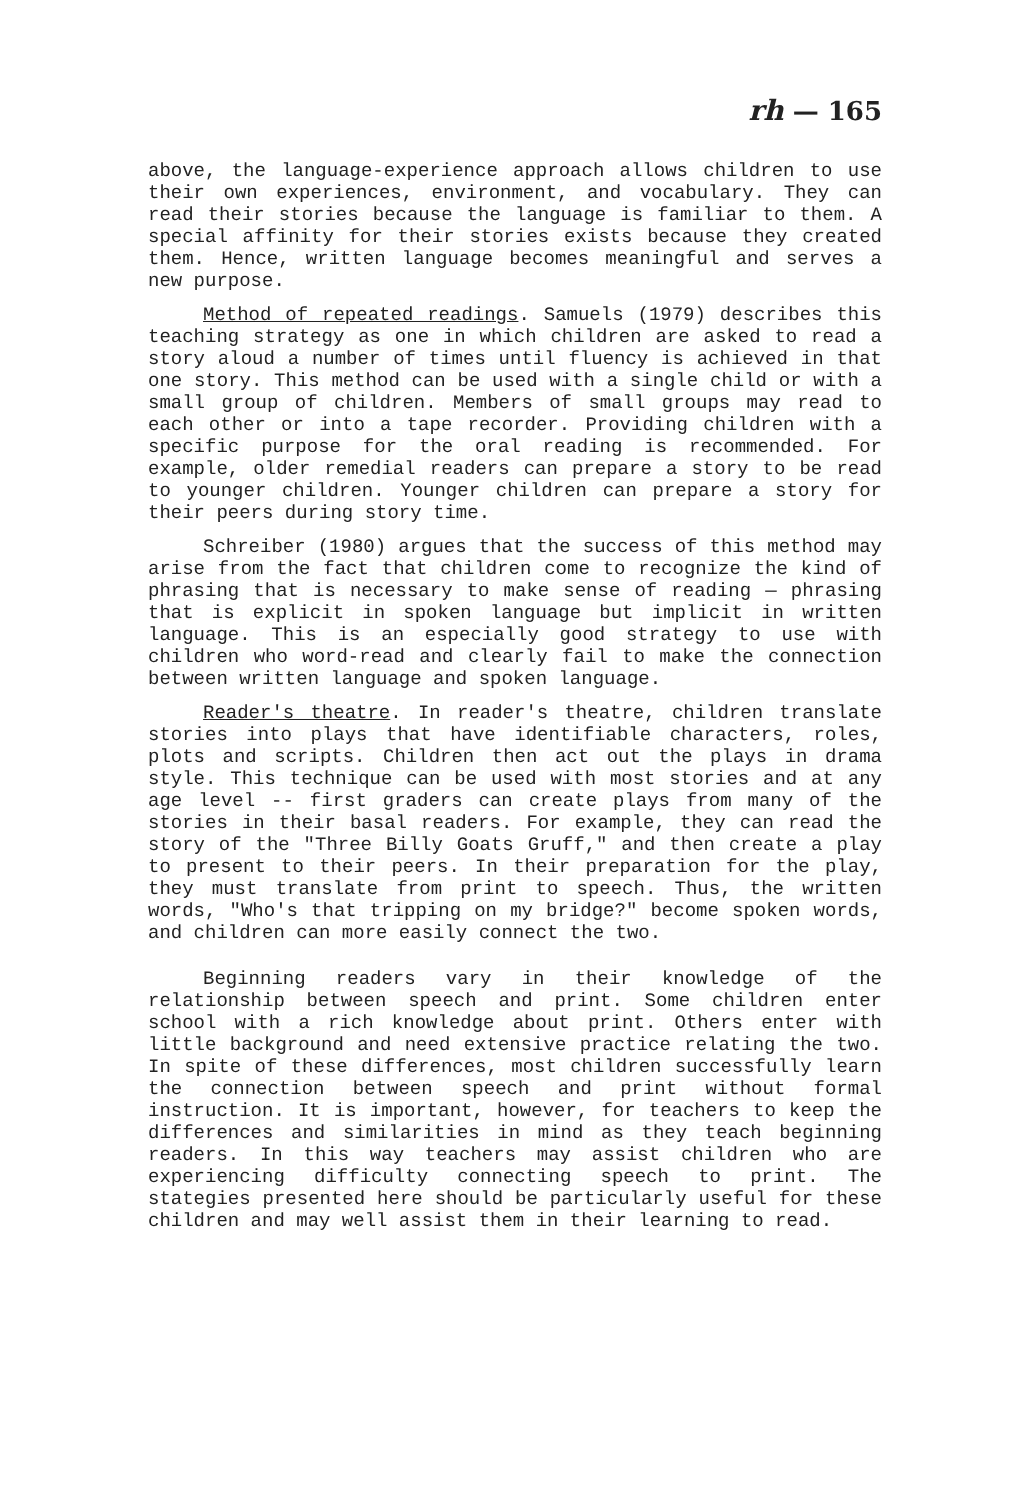rh — 165
above, the language-experience approach allows children to use their own experiences, environment, and vocabulary. They can read their stories because the language is familiar to them. A special affinity for their stories exists because they created them. Hence, written language becomes meaningful and serves a new purpose.
Method of repeated readings. Samuels (1979) describes this teaching strategy as one in which children are asked to read a story aloud a number of times until fluency is achieved in that one story. This method can be used with a single child or with a small group of children. Members of small groups may read to each other or into a tape recorder. Providing children with a specific purpose for the oral reading is recommended. For example, older remedial readers can prepare a story to be read to younger children. Younger children can prepare a story for their peers during story time.
Schreiber (1980) argues that the success of this method may arise from the fact that children come to recognize the kind of phrasing that is necessary to make sense of reading — phrasing that is explicit in spoken language but implicit in written language. This is an especially good strategy to use with children who word-read and clearly fail to make the connection between written language and spoken language.
Reader's theatre. In reader's theatre, children translate stories into plays that have identifiable characters, roles, plots and scripts. Children then act out the plays in drama style. This technique can be used with most stories and at any age level -- first graders can create plays from many of the stories in their basal readers. For example, they can read the story of the "Three Billy Goats Gruff," and then create a play to present to their peers. In their preparation for the play, they must translate from print to speech. Thus, the written words, "Who's that tripping on my bridge?" become spoken words, and children can more easily connect the two.
Beginning readers vary in their knowledge of the relationship between speech and print. Some children enter school with a rich knowledge about print. Others enter with little background and need extensive practice relating the two. In spite of these differences, most children successfully learn the connection between speech and print without formal instruction. It is important, however, for teachers to keep the differences and similarities in mind as they teach beginning readers. In this way teachers may assist children who are experiencing difficulty connecting speech to print. The stategies presented here should be particularly useful for these children and may well assist them in their learning to read.